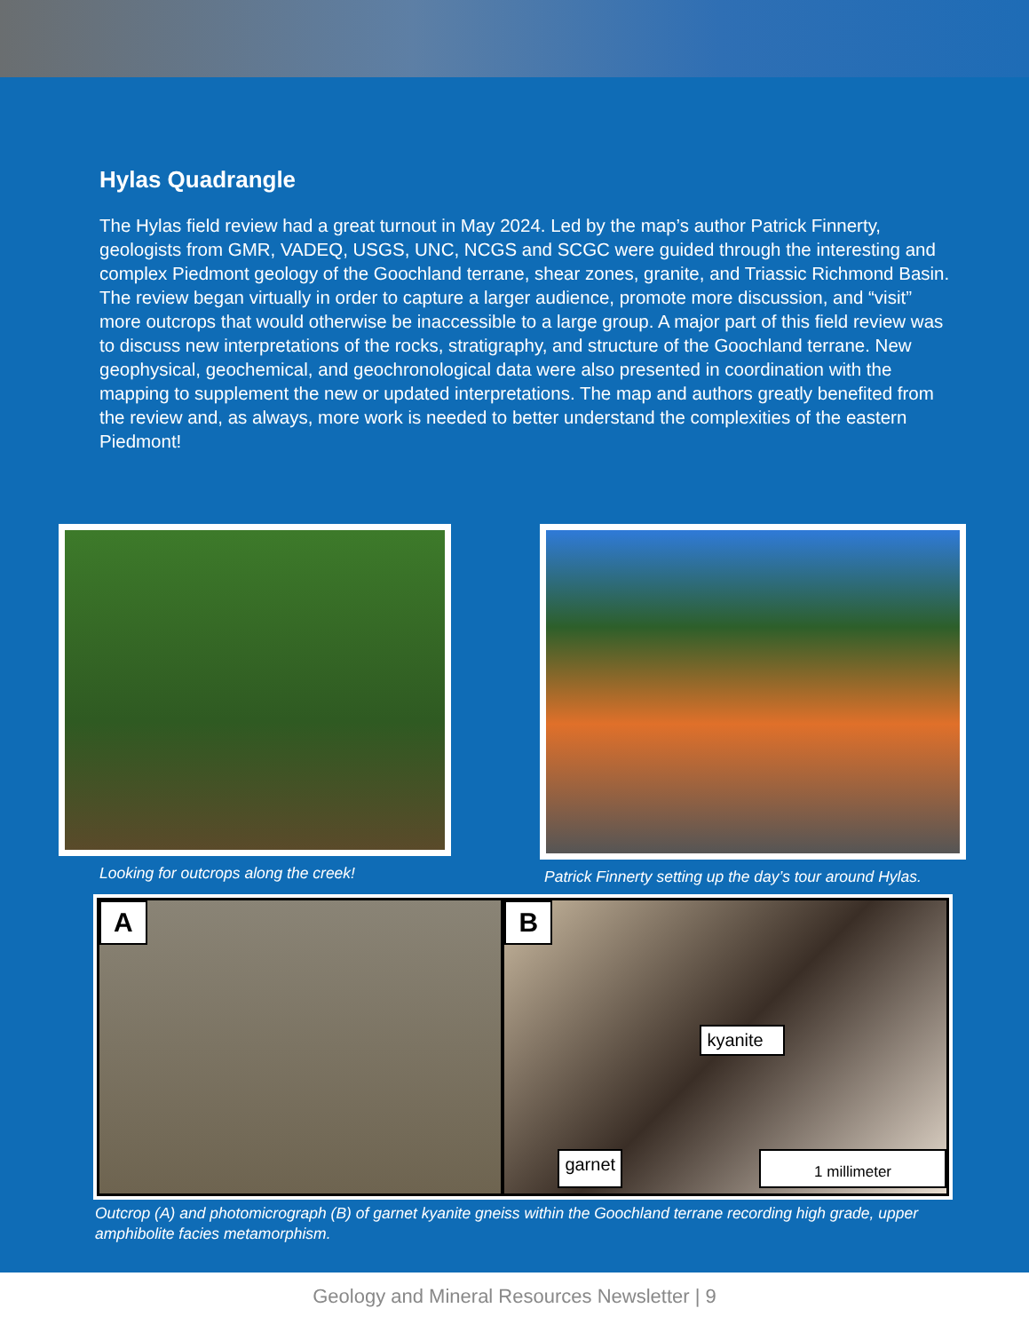Hylas Quadrangle
The Hylas field review had a great turnout in May 2024. Led by the map’s author Patrick Finnerty, geologists from GMR, VADEQ, USGS, UNC, NCGS and SCGC were guided through the interesting and complex Piedmont geology of the Goochland terrane, shear zones, granite, and Triassic Richmond Basin. The review began virtually in order to capture a larger audience, promote more discussion, and “visit” more outcrops that would otherwise be inaccessible to a large group. A major part of this field review was to discuss new interpretations of the rocks, stratigraphy, and structure of the Goochland terrane. New geophysical, geochemical, and geochronological data were also presented in coordination with the mapping to supplement the new or updated interpretations. The map and authors greatly benefited from the review and, as always, more work is needed to better understand the complexities of the eastern Piedmont!
Looking for outcrops along the creek! Patrick Finnerty setting up the day’s tour around Hylas.
A B
kyanite
garnet 1 millimeter
Outcrop (A) and photomicrograph (B) of garnet kyanite gneiss within the Goochland terrane recording high grade, upper amphibolite facies metamorphism.
Geology and Mineral Resources Newsletter | 9